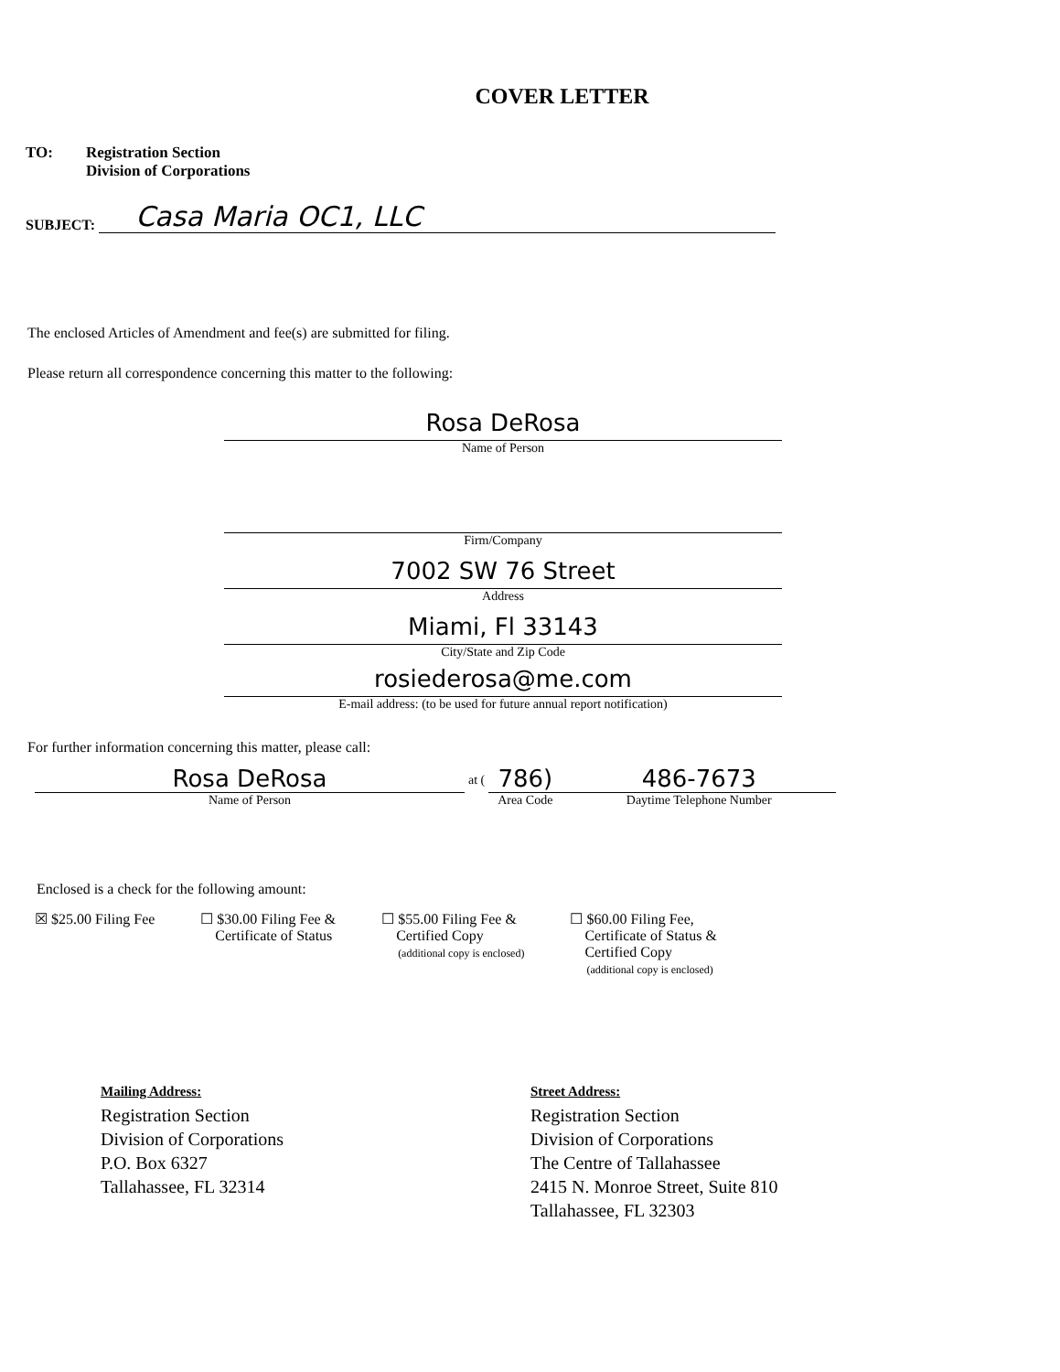COVER LETTER
TO: Registration Section
Division of Corporations
SUBJECT: Casa Maria OC1, LLC
The enclosed Articles of Amendment and fee(s) are submitted for filing.
Please return all correspondence concerning this matter to the following:
Rosa DeRosa
Name of Person
Firm/Company
7002 SW 76 Street
Address
Miami, Fl 33143
City/State and Zip Code
rosiederosa@me.com
E-mail address: (to be used for future annual report notification)
For further information concerning this matter, please call:
Rosa DeRosa
Name of Person
at (
786)
Area Code
486-7673
Daytime Telephone Number
Enclosed is a check for the following amount:
☒ $25.00 Filing Fee ☐ $30.00 Filing Fee &
Certificate of Status
☐ $55.00 Filing Fee &
Certified Copy
(additional copy is enclosed)
☐ $60.00 Filing Fee,
Certificate of Status &
Certified Copy
(additional copy is enclosed)
Mailing Address:
Registration Section
Division of Corporations
P.O. Box 6327
Tallahassee, FL 32314
Street Address:
Registration Section
Division of Corporations
The Centre of Tallahassee
2415 N. Monroe Street, Suite 810
Tallahassee, FL 32303